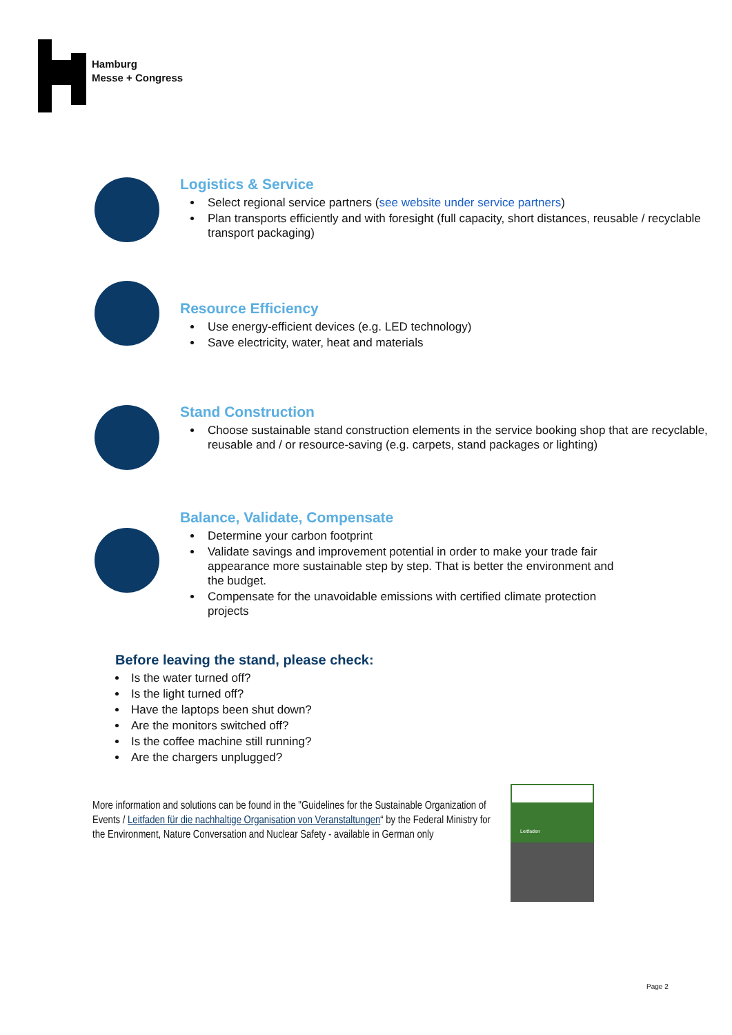Hamburg
Messe + Congress
Logistics & Service
Select regional service partners (see website under service partners)
Plan transports efficiently and with foresight (full capacity, short distances, reusable / recyclable transport packaging)
Resource Efficiency
Use energy-efficient devices (e.g. LED technology)
Save electricity, water, heat and materials
Stand Construction
Choose sustainable stand construction elements in the service booking shop that are recyclable, reusable and / or resource-saving (e.g. carpets, stand packages or lighting)
Balance, Validate, Compensate
Determine your carbon footprint
Validate savings and improvement potential in order to make your trade fair appearance more sustainable step by step. That is better the environment and the budget.
Compensate for the unavoidable emissions with certified climate protection projects
Before leaving the stand, please check:
Is the water turned off?
Is the light turned off?
Have the laptops been shut down?
Are the monitors switched off?
Is the coffee machine still running?
Are the chargers unplugged?
More information and solutions can be found in the "Guidelines for the Sustainable Organization of Events / Leitfaden für die nachhaltige Organisation von Veranstaltungen“ by the Federal Ministry for the Environment, Nature Conversation and Nuclear Safety - available in German only
Leitfaden
Page 2